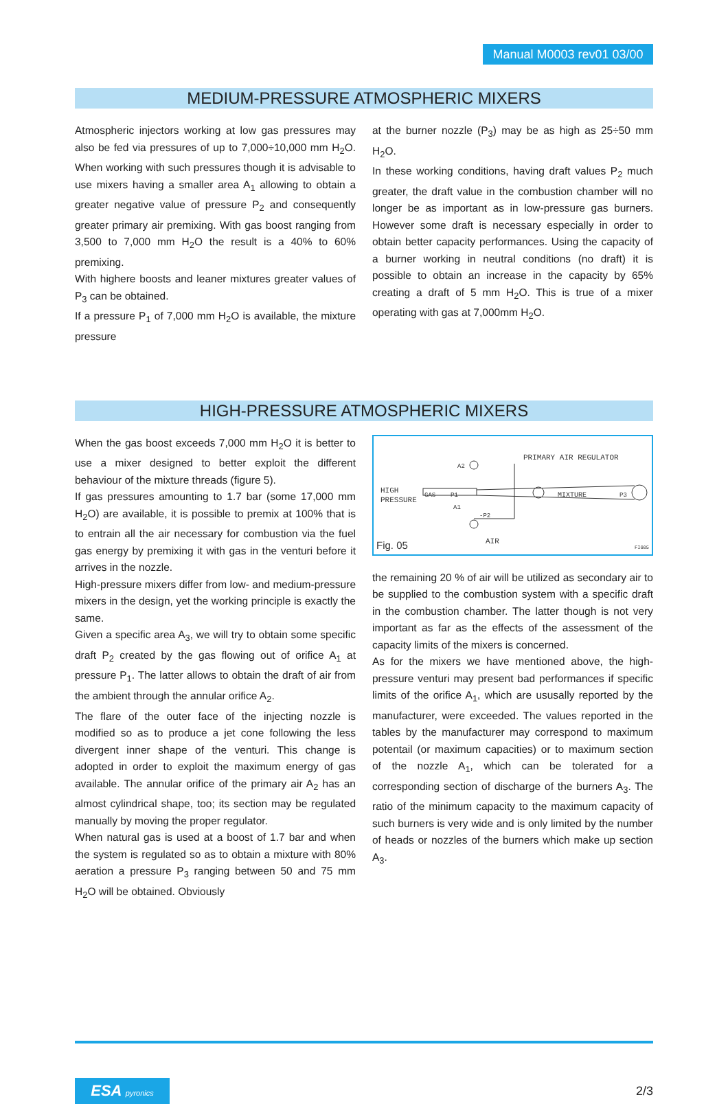Manual M0003 rev01 03/00
MEDIUM-PRESSURE ATMOSPHERIC MIXERS
Atmospheric injectors working at low gas pressures may also be fed via pressures of up to 7,000÷10,000 mm H<sub>2</sub>O. When working with such pressures though it is advisable to use mixers having a smaller area A<sub>1</sub> allowing to obtain a greater negative value of pressure P<sub>2</sub> and consequently greater primary air premixing. With gas boost ranging from 3,500 to 7,000 mm H<sub>2</sub>O the result is a 40% to 60% premixing.
With highere boosts and leaner mixtures greater values of P<sub>3</sub> can be obtained.
If a pressure P<sub>1</sub> of 7,000 mm H<sub>2</sub>O is available, the mixture pressure
at the burner nozzle (P<sub>3</sub>) may be as high as 25÷50 mm H<sub>2</sub>O.
In these working conditions, having draft values P<sub>2</sub> much greater, the draft value in the combustion chamber will no longer be as important as in low-pressure gas burners. However some draft is necessary especially in order to obtain better capacity performances. Using the capacity of a burner working in neutral conditions (no draft) it is possible to obtain an increase in the capacity by 65% creating a draft of 5 mm H<sub>2</sub>O. This is true of a mixer operating with gas at 7,000mm H<sub>2</sub>O.
HIGH-PRESSURE ATMOSPHERIC MIXERS
When the gas boost exceeds 7,000 mm H<sub>2</sub>O it is better to use a mixer designed to better exploit the different behaviour of the mixture threads (figure 5).
If gas pressures amounting to 1.7 bar (some 17,000 mm H<sub>2</sub>O) are available, it is possible to premix at 100% that is to entrain all the air necessary for combustion via the fuel gas energy by premixing it with gas in the venturi before it arrives in the nozzle.
High-pressure mixers differ from low- and medium-pressure mixers in the design, yet the working principle is exactly the same.
Given a specific area A<sub>3</sub>, we will try to obtain some specific draft P<sub>2</sub> created by the gas flowing out of orifice A<sub>1</sub> at pressure P<sub>1</sub>. The latter allows to obtain the draft of air from the ambient through the annular orifice A<sub>2</sub>.
The flare of the outer face of the injecting nozzle is modified so as to produce a jet cone following the less divergent inner shape of the venturi. This change is adopted in order to exploit the maximum energy of gas available. The annular orifice of the primary air A<sub>2</sub> has an almost cylindrical shape, too; its section may be regulated manually by moving the proper regulator.
When natural gas is used at a boost of 1.7 bar and when the system is regulated so as to obtain a mixture with 80% aeration a pressure P<sub>3</sub> ranging between 50 and 75 mm H<sub>2</sub>O will be obtained. Obviously
HIGH
PRESSURE
GAS
P1
A2
A1
-P2
PRIMARY AIR REGULATOR
MIXTURE
P3
AIR
Fig. 05
FIG05
the remaining 20 % of air will be utilized as secondary air to be supplied to the combustion system with a specific draft in the combustion chamber. The latter though is not very important as far as the effects of the assessment of the capacity limits of the mixers is concerned.
As for the mixers we have mentioned above, the high-pressure venturi may present bad performances if specific limits of the orifice A<sub>1</sub>, which are ususally reported by the manufacturer, were exceeded. The values reported in the tables by the manufacturer may correspond to maximum potentail (or maximum capacities) or to maximum section of the nozzle A<sub>1</sub>, which can be tolerated for a corresponding section of discharge of the burners A<sub>3</sub>. The ratio of the minimum capacity to the maximum capacity of such burners is very wide and is only limited by the number of heads or nozzles of the burners which make up section A<sub>3</sub>.
ESA pyronics
2/3